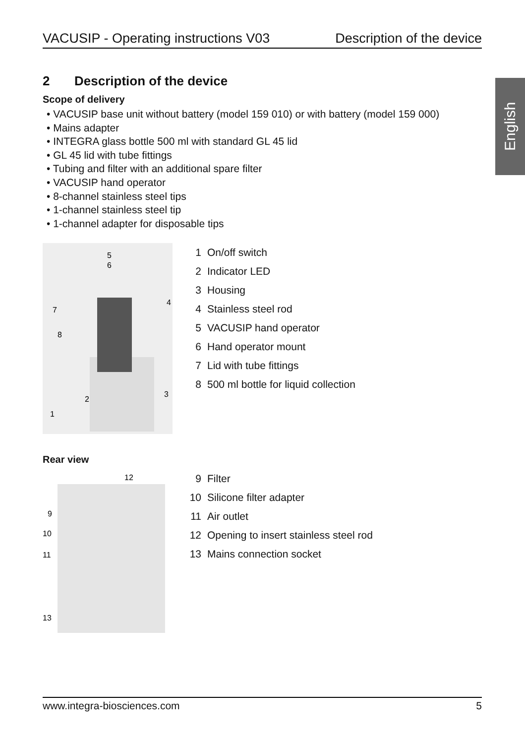VACUSIP - Operating instructions V03 Description of the device
English
2 Description of the device
Scope of delivery
• VACUSIP base unit without battery (model 159 010) or with battery (model 159 000)
• Mains adapter
• INTEGRA glass bottle 500 ml with standard GL 45 lid
• GL 45 lid with tube fittings
• Tubing and filter with an additional spare filter
• VACUSIP hand operator
• 8-channel stainless steel tips
• 1-channel stainless steel tip
• 1-channel adapter for disposable tips
5
7
8
4
3
2
1
6
1 On/off switch
2 Indicator LED
3 Housing
4 Stainless steel rod
5 VACUSIP hand operator
6 Hand operator mount
7 Lid with tube fittings
8 500 ml bottle for liquid collection
Rear view
12
9
10
11
13
9 Filter
10 Silicone filter adapter
11 Air outlet
12 Opening to insert stainless steel rod
13 Mains connection socket
www.integra-biosciences.com 5